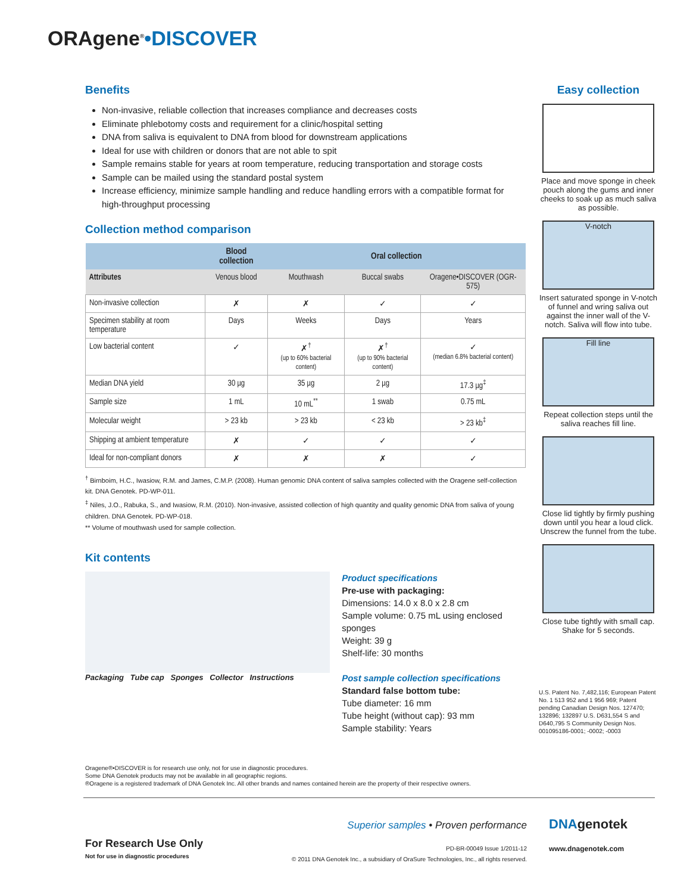ORAgene<sup>®</sup>•DISCOVER
Benefits
Non-invasive, reliable collection that increases compliance and decreases costs
Eliminate phlebotomy costs and requirement for a clinic/hospital setting
DNA from saliva is equivalent to DNA from blood for downstream applications
Ideal for use with children or donors that are not able to spit
Sample remains stable for years at room temperature, reducing transportation and storage costs
Sample can be mailed using the standard postal system
Increase efficiency, minimize sample handling and reduce handling errors with a compatible format for high-throughput processing
Collection method comparison
| | Blood collection | Oral collection | | |
| --- | --- | --- | --- | --- |
| Attributes | Venous blood | Mouthwash | Buccal swabs | Oragene•DISCOVER (OGR-575) |
| Non-invasive collection | ✗ | ✗ | ✓ | ✓ |
| Specimen stability at room temperature | Days | Weeks | Days | Years |
| Low bacterial content | ✓ | ✗<sup>†</sup> (up to 60% bacterial content) | ✗<sup>†</sup> (up to 90% bacterial content) | ✓ (median 6.8% bacterial content) |
| Median DNA yield | 30 µg | 35 µg | 2 µg | 17.3 µg<sup>‡</sup> |
| Sample size | 1 mL | 10 mL<sup>**</sup> | 1 swab | 0.75 mL |
| Molecular weight | > 23 kb | > 23 kb | < 23 kb | > 23 kb<sup>‡</sup> |
| Shipping at ambient temperature | ✗ | ✓ | ✓ | ✓ |
| Ideal for non-compliant donors | ✗ | ✗ | ✗ | ✓ |
<sup>†</sup> Birnboim, H.C., Iwasiow, R.M. and James, C.M.P. (2008). Human genomic DNA content of saliva samples collected with the Oragene self-collection kit. DNA Genotek. PD-WP-011.
<sup>‡</sup> Niles, J.O., Rabuka, S., and Iwasiow, R.M. (2010). Non-invasive, assisted collection of high quantity and quality genomic DNA from saliva of young children. DNA Genotek. PD-WP-018.
** Volume of mouthwash used for sample collection.
Kit contents
Packaging Tube cap Sponges Collector Instructions
Product specifications
Pre-use with packaging:
Dimensions: 14.0 x 8.0 x 2.8 cm
Sample volume: 0.75 mL using enclosed sponges
Weight: 39 g
Shelf-life: 30 months
Post sample collection specifications
Standard false bottom tube:
Tube diameter: 16 mm
Tube height (without cap): 93 mm
Sample stability: Years
Oragene®•DISCOVER is for research use only, not for use in diagnostic procedures.
Some DNA Genotek products may not be available in all geographic regions.
®Oragene is a registered trademark of DNA Genotek Inc. All other brands and names contained herein are the property of their respective owners.
Easy collection
Place and move sponge in cheek pouch along the gums and inner cheeks to soak up as much saliva as possible.
V-notch
Insert saturated sponge in V-notch of funnel and wring saliva out against the inner wall of the V-notch. Saliva will flow into tube.
Fill line
Repeat collection steps until the saliva reaches fill line.
Close lid tightly by firmly pushing down until you hear a loud click. Unscrew the funnel from the tube.
Close tube tightly with small cap. Shake for 5 seconds.
U.S. Patent No. 7,482,116; European Patent No. 1 513 952 and 1 956 969; Patent pending Canadian Design Nos. 127470; 132896; 132897 U.S. D631,554 S and D640,795 S Community Design Nos. 001095186-0001; -0002; -0003
For Research Use Only
Not for use in diagnostic procedures
Superior samples • Proven performance
PD-BR-00049 Issue 1/2011-12
© 2011 DNA Genotek Inc., a subsidiary of OraSure Technologies, Inc., all rights reserved.
DNAgenotek
www.dnagenotek.com